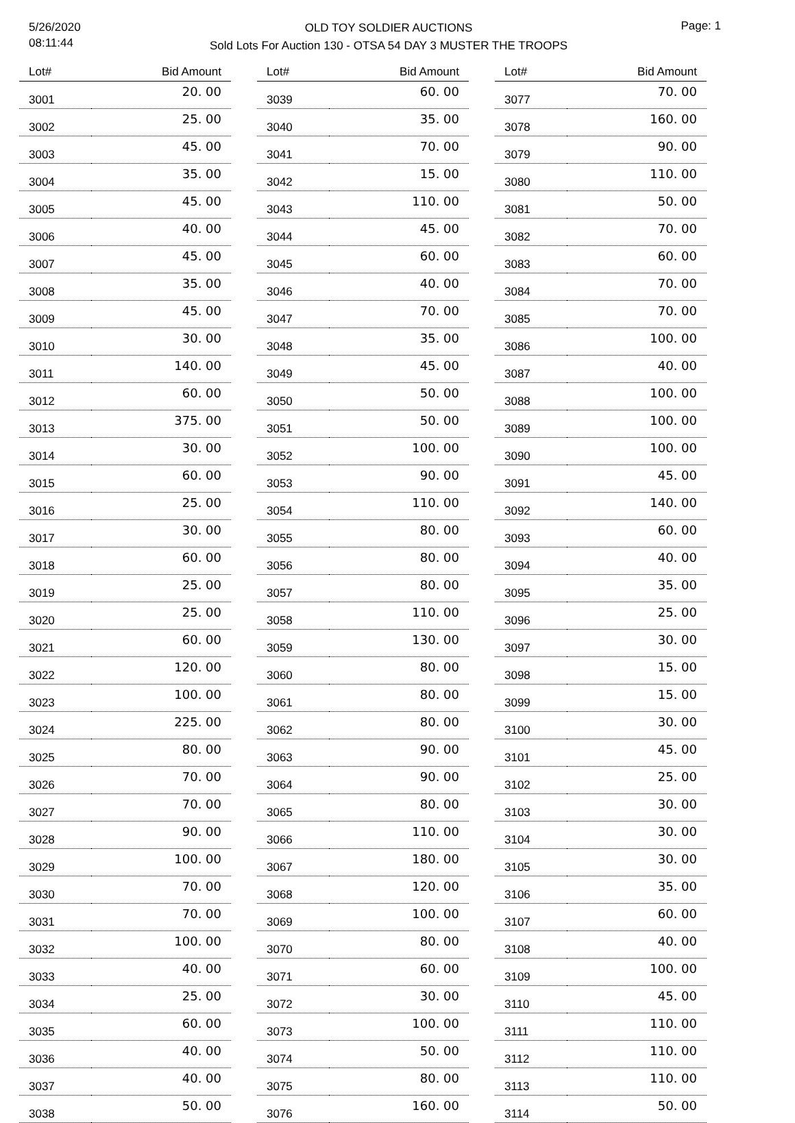5/26/2020
08:11:44
OLD TOY SOLDIER AUCTIONS
Sold Lots For Auction 130 - OTSA 54 DAY 3 MUSTER THE TROOPS
Page: 1
| Lot# | Bid Amount |
| --- | --- |
| 3001 | 20. 00 |
| 3002 | 25. 00 |
| 3003 | 45. 00 |
| 3004 | 35. 00 |
| 3005 | 45. 00 |
| 3006 | 40. 00 |
| 3007 | 45. 00 |
| 3008 | 35. 00 |
| 3009 | 45. 00 |
| 3010 | 30. 00 |
| 3011 | 140. 00 |
| 3012 | 60. 00 |
| 3013 | 375. 00 |
| 3014 | 30. 00 |
| 3015 | 60. 00 |
| 3016 | 25. 00 |
| 3017 | 30. 00 |
| 3018 | 60. 00 |
| 3019 | 25. 00 |
| 3020 | 25. 00 |
| 3021 | 60. 00 |
| 3022 | 120. 00 |
| 3023 | 100. 00 |
| 3024 | 225. 00 |
| 3025 | 80. 00 |
| 3026 | 70. 00 |
| 3027 | 70. 00 |
| 3028 | 90. 00 |
| 3029 | 100. 00 |
| 3030 | 70. 00 |
| 3031 | 70. 00 |
| 3032 | 100. 00 |
| 3033 | 40. 00 |
| 3034 | 25. 00 |
| 3035 | 60. 00 |
| 3036 | 40. 00 |
| 3037 | 40. 00 |
| 3038 | 50. 00 |
| Lot# | Bid Amount |
| --- | --- |
| 3039 | 60. 00 |
| 3040 | 35. 00 |
| 3041 | 70. 00 |
| 3042 | 15. 00 |
| 3043 | 110. 00 |
| 3044 | 45. 00 |
| 3045 | 60. 00 |
| 3046 | 40. 00 |
| 3047 | 70. 00 |
| 3048 | 35. 00 |
| 3049 | 45. 00 |
| 3050 | 50. 00 |
| 3051 | 50. 00 |
| 3052 | 100. 00 |
| 3053 | 90. 00 |
| 3054 | 110. 00 |
| 3055 | 80. 00 |
| 3056 | 80. 00 |
| 3057 | 80. 00 |
| 3058 | 110. 00 |
| 3059 | 130. 00 |
| 3060 | 80. 00 |
| 3061 | 80. 00 |
| 3062 | 80. 00 |
| 3063 | 90. 00 |
| 3064 | 90. 00 |
| 3065 | 80. 00 |
| 3066 | 110. 00 |
| 3067 | 180. 00 |
| 3068 | 120. 00 |
| 3069 | 100. 00 |
| 3070 | 80. 00 |
| 3071 | 60. 00 |
| 3072 | 30. 00 |
| 3073 | 100. 00 |
| 3074 | 50. 00 |
| 3075 | 80. 00 |
| 3076 | 160. 00 |
| Lot# | Bid Amount |
| --- | --- |
| 3077 | 70. 00 |
| 3078 | 160. 00 |
| 3079 | 90. 00 |
| 3080 | 110. 00 |
| 3081 | 50. 00 |
| 3082 | 70. 00 |
| 3083 | 60. 00 |
| 3084 | 70. 00 |
| 3085 | 70. 00 |
| 3086 | 100. 00 |
| 3087 | 40. 00 |
| 3088 | 100. 00 |
| 3089 | 100. 00 |
| 3090 | 100. 00 |
| 3091 | 45. 00 |
| 3092 | 140. 00 |
| 3093 | 60. 00 |
| 3094 | 40. 00 |
| 3095 | 35. 00 |
| 3096 | 25. 00 |
| 3097 | 30. 00 |
| 3098 | 15. 00 |
| 3099 | 15. 00 |
| 3100 | 30. 00 |
| 3101 | 45. 00 |
| 3102 | 25. 00 |
| 3103 | 30. 00 |
| 3104 | 30. 00 |
| 3105 | 30. 00 |
| 3106 | 35. 00 |
| 3107 | 60. 00 |
| 3108 | 40. 00 |
| 3109 | 100. 00 |
| 3110 | 45. 00 |
| 3111 | 110. 00 |
| 3112 | 110. 00 |
| 3113 | 110. 00 |
| 3114 | 50. 00 |